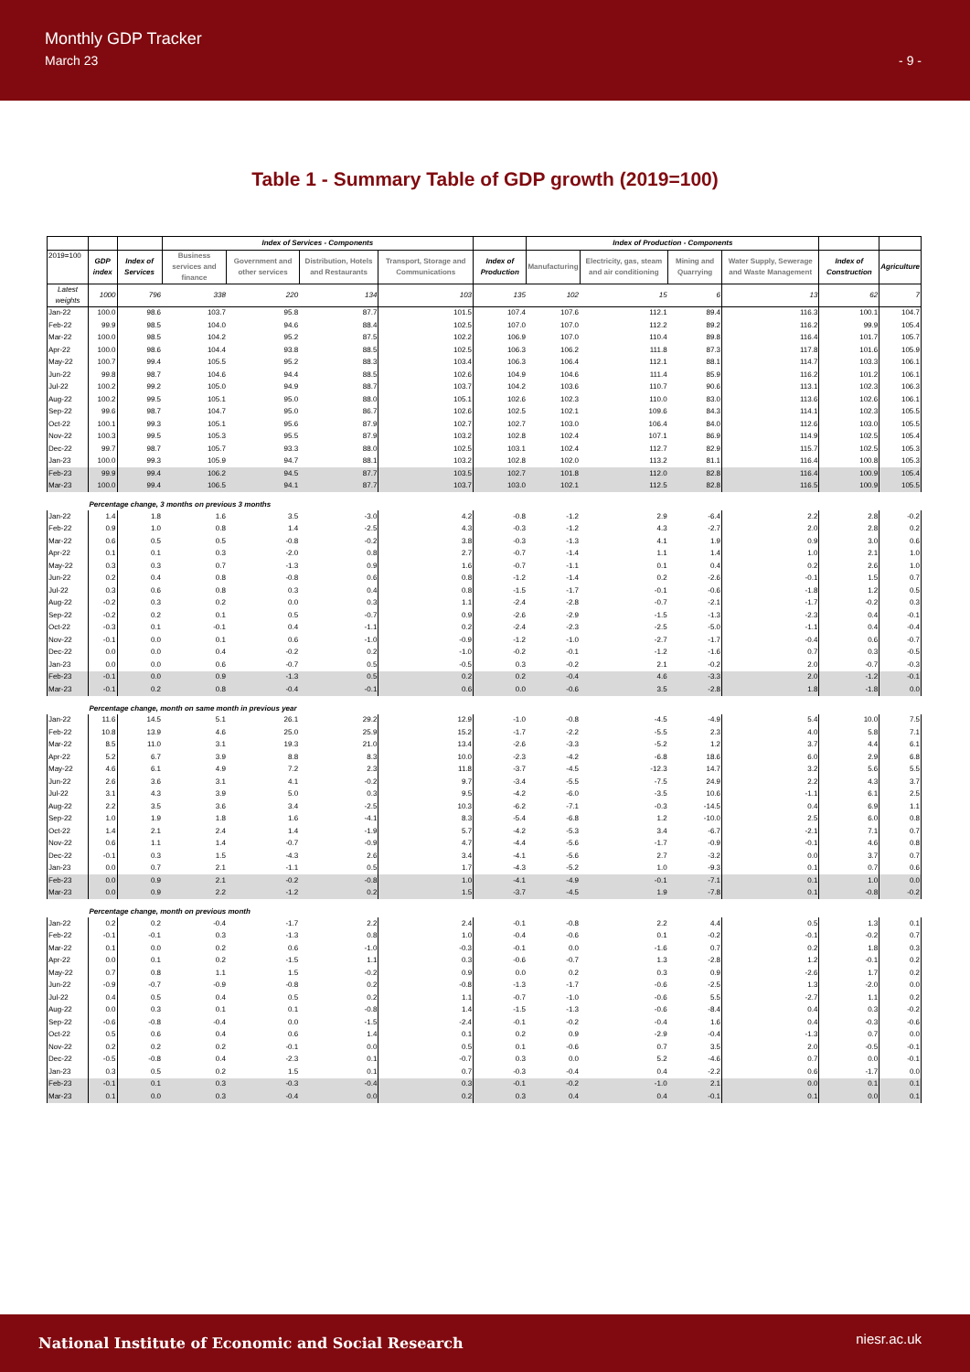Monthly GDP Tracker
March 23
- 9 -
Table 1 - Summary Table of GDP growth (2019=100)
| | | | Index of Services - Components | | | | | Index of Production - Components | | | | | |
| --- | --- | --- | --- | --- | --- | --- | --- | --- | --- | --- | --- | --- | --- |
| 2019=100 | GDP index | Index of Services | Business services and finance | Government and other services | Distribution, Hotels and Restaurants | Transport, Storage and Communications | Index of Production | Manufacturing | Electricity, gas, steam and air conditioning | Mining and Quarrying | Water Supply, Sewerage and Waste Management | Index of Construction | Agriculture |
| Latest weights | 1000 | 796 | 338 | 220 | 134 | 103 | 135 | 102 | 15 | 6 | 13 | 62 | 7 |
| Jan-22 | 100.0 | 98.6 | 103.7 | 95.8 | 87.7 | 101.5 | 107.4 | 107.6 | 112.1 | 89.4 | 116.3 | 100.1 | 104.7 |
| Feb-22 | 99.9 | 98.5 | 104.0 | 94.6 | 88.4 | 102.5 | 107.0 | 107.0 | 112.2 | 89.2 | 116.2 | 99.9 | 105.4 |
| Mar-22 | 100.0 | 98.5 | 104.2 | 95.2 | 87.5 | 102.2 | 106.9 | 107.0 | 110.4 | 89.8 | 116.4 | 101.7 | 105.7 |
| Apr-22 | 100.0 | 98.6 | 104.4 | 93.8 | 88.5 | 102.5 | 106.3 | 106.2 | 111.8 | 87.3 | 117.8 | 101.6 | 105.9 |
| May-22 | 100.7 | 99.4 | 105.5 | 95.2 | 88.3 | 103.4 | 106.3 | 106.4 | 112.1 | 88.1 | 114.7 | 103.3 | 106.1 |
| Jun-22 | 99.8 | 98.7 | 104.6 | 94.4 | 88.5 | 102.6 | 104.9 | 104.6 | 111.4 | 85.9 | 116.2 | 101.2 | 106.1 |
| Jul-22 | 100.2 | 99.2 | 105.0 | 94.9 | 88.7 | 103.7 | 104.2 | 103.6 | 110.7 | 90.6 | 113.1 | 102.3 | 106.3 |
| Aug-22 | 100.2 | 99.5 | 105.1 | 95.0 | 88.0 | 105.1 | 102.6 | 102.3 | 110.0 | 83.0 | 113.6 | 102.6 | 106.1 |
| Sep-22 | 99.6 | 98.7 | 104.7 | 95.0 | 86.7 | 102.6 | 102.5 | 102.1 | 109.6 | 84.3 | 114.1 | 102.3 | 105.5 |
| Oct-22 | 100.1 | 99.3 | 105.1 | 95.6 | 87.9 | 102.7 | 102.7 | 103.0 | 106.4 | 84.0 | 112.6 | 103.0 | 105.5 |
| Nov-22 | 100.3 | 99.5 | 105.3 | 95.5 | 87.9 | 103.2 | 102.8 | 102.4 | 107.1 | 86.9 | 114.9 | 102.5 | 105.4 |
| Dec-22 | 99.7 | 98.7 | 105.7 | 93.3 | 88.0 | 102.5 | 103.1 | 102.4 | 112.7 | 82.9 | 115.7 | 102.5 | 105.3 |
| Jan-23 | 100.0 | 99.3 | 105.9 | 94.7 | 88.1 | 103.2 | 102.8 | 102.0 | 113.2 | 81.1 | 116.4 | 100.8 | 105.3 |
| Feb-23 | 99.9 | 99.4 | 106.2 | 94.5 | 87.7 | 103.5 | 102.7 | 101.8 | 112.0 | 82.8 | 116.4 | 100.9 | 105.4 |
| Mar-23 | 100.0 | 99.4 | 106.5 | 94.1 | 87.7 | 103.7 | 103.0 | 102.1 | 112.5 | 82.8 | 116.5 | 100.9 | 105.5 |
| | Percentage change, 3 months on previous 3 months | | | | | | | | | | | | |
| Jan-22 | 1.4 | 1.8 | 1.6 | 3.5 | -3.0 | 4.2 | -0.8 | -1.2 | 2.9 | -6.4 | 2.2 | 2.8 | -0.2 |
| Feb-22 | 0.9 | 1.0 | 0.8 | 1.4 | -2.5 | 4.3 | -0.3 | -1.2 | 4.3 | -2.7 | 2.0 | 2.8 | 0.2 |
| Mar-22 | 0.6 | 0.5 | 0.5 | -0.8 | -0.2 | 3.8 | -0.3 | -1.3 | 4.1 | 1.9 | 0.9 | 3.0 | 0.6 |
| Apr-22 | 0.1 | 0.1 | 0.3 | -2.0 | 0.8 | 2.7 | -0.7 | -1.4 | 1.1 | 1.4 | 1.0 | 2.1 | 1.0 |
| May-22 | 0.3 | 0.3 | 0.7 | -1.3 | 0.9 | 1.6 | -0.7 | -1.1 | 0.1 | 0.4 | 0.2 | 2.6 | 1.0 |
| Jun-22 | 0.2 | 0.4 | 0.8 | -0.8 | 0.6 | 0.8 | -1.2 | -1.4 | 0.2 | -2.6 | -0.1 | 1.5 | 0.7 |
| Jul-22 | 0.3 | 0.6 | 0.8 | 0.3 | 0.4 | 0.8 | -1.5 | -1.7 | -0.1 | -0.6 | -1.8 | 1.2 | 0.5 |
| Aug-22 | -0.2 | 0.3 | 0.2 | 0.0 | 0.3 | 1.1 | -2.4 | -2.8 | -0.7 | -2.1 | -1.7 | -0.2 | 0.3 |
| Sep-22 | -0.2 | 0.2 | 0.1 | 0.5 | -0.7 | 0.9 | -2.6 | -2.9 | -1.5 | -1.3 | -2.3 | 0.4 | -0.1 |
| Oct-22 | -0.3 | 0.1 | -0.1 | 0.4 | -1.1 | 0.2 | -2.4 | -2.3 | -2.5 | -5.0 | -1.1 | 0.4 | -0.4 |
| Nov-22 | -0.1 | 0.0 | 0.1 | 0.6 | -1.0 | -0.9 | -1.2 | -1.0 | -2.7 | -1.7 | -0.4 | 0.6 | -0.7 |
| Dec-22 | 0.0 | 0.0 | 0.4 | -0.2 | 0.2 | -1.0 | -0.2 | -0.1 | -1.2 | -1.6 | 0.7 | 0.3 | -0.5 |
| Jan-23 | 0.0 | 0.0 | 0.6 | -0.7 | 0.5 | -0.5 | 0.3 | -0.2 | 2.1 | -0.2 | 2.0 | -0.7 | -0.3 |
| Feb-23 | -0.1 | 0.0 | 0.9 | -1.3 | 0.5 | 0.2 | 0.2 | -0.4 | 4.6 | -3.3 | 2.0 | -1.2 | -0.1 |
| Mar-23 | -0.1 | 0.2 | 0.8 | -0.4 | -0.1 | 0.6 | 0.0 | -0.6 | 3.5 | -2.8 | 1.8 | -1.8 | 0.0 |
| | Percentage change, month on same month in previous year | | | | | | | | | | | | |
| Jan-22 | 11.6 | 14.5 | 5.1 | 26.1 | 29.2 | 12.9 | -1.0 | -0.8 | -4.5 | -4.9 | 5.4 | 10.0 | 7.5 |
| Feb-22 | 10.8 | 13.9 | 4.6 | 25.0 | 25.9 | 15.2 | -1.7 | -2.2 | -5.5 | 2.3 | 4.0 | 5.8 | 7.1 |
| Mar-22 | 8.5 | 11.0 | 3.1 | 19.3 | 21.0 | 13.4 | -2.6 | -3.3 | -5.2 | 1.2 | 3.7 | 4.4 | 6.1 |
| Apr-22 | 5.2 | 6.7 | 3.9 | 8.8 | 8.3 | 10.0 | -2.3 | -4.2 | -6.8 | 18.6 | 6.0 | 2.9 | 6.8 |
| May-22 | 4.6 | 6.1 | 4.9 | 7.2 | 2.3 | 11.8 | -3.7 | -4.5 | -12.3 | 14.7 | 3.2 | 5.6 | 5.5 |
| Jun-22 | 2.6 | 3.6 | 3.1 | 4.1 | -0.2 | 9.7 | -3.4 | -5.5 | -7.5 | 24.9 | 2.2 | 4.3 | 3.7 |
| Jul-22 | 3.1 | 4.3 | 3.9 | 5.0 | 0.3 | 9.5 | -4.2 | -6.0 | -3.5 | 10.6 | -1.1 | 6.1 | 2.5 |
| Aug-22 | 2.2 | 3.5 | 3.6 | 3.4 | -2.5 | 10.3 | -6.2 | -7.1 | -0.3 | -14.5 | 0.4 | 6.9 | 1.1 |
| Sep-22 | 1.0 | 1.9 | 1.8 | 1.6 | -4.1 | 8.3 | -5.4 | -6.8 | 1.2 | -10.0 | 2.5 | 6.0 | 0.8 |
| Oct-22 | 1.4 | 2.1 | 2.4 | 1.4 | -1.9 | 5.7 | -4.2 | -5.3 | 3.4 | -6.7 | -2.1 | 7.1 | 0.7 |
| Nov-22 | 0.6 | 1.1 | 1.4 | -0.7 | -0.9 | 4.7 | -4.4 | -5.6 | -1.7 | -0.9 | -0.1 | 4.6 | 0.8 |
| Dec-22 | -0.1 | 0.3 | 1.5 | -4.3 | 2.6 | 3.4 | -4.1 | -5.6 | 2.7 | -3.2 | 0.0 | 3.7 | 0.7 |
| Jan-23 | 0.0 | 0.7 | 2.1 | -1.1 | 0.5 | 1.7 | -4.3 | -5.2 | 1.0 | -9.3 | 0.1 | 0.7 | 0.6 |
| Feb-23 | 0.0 | 0.9 | 2.1 | -0.2 | -0.8 | 1.0 | -4.1 | -4.9 | -0.1 | -7.1 | 0.1 | 1.0 | 0.0 |
| Mar-23 | 0.0 | 0.9 | 2.2 | -1.2 | 0.2 | 1.5 | -3.7 | -4.5 | 1.9 | -7.8 | 0.1 | -0.8 | -0.2 |
| | Percentage change, month on previous month | | | | | | | | | | | | |
| Jan-22 | 0.2 | 0.2 | -0.4 | -1.7 | 2.2 | 2.4 | -0.1 | -0.8 | 2.2 | 4.4 | 0.5 | 1.3 | 0.1 |
| Feb-22 | -0.1 | -0.1 | 0.3 | -1.3 | 0.8 | 1.0 | -0.4 | -0.6 | 0.1 | -0.2 | -0.1 | -0.2 | 0.7 |
| Mar-22 | 0.1 | 0.0 | 0.2 | 0.6 | -1.0 | -0.3 | -0.1 | 0.0 | -1.6 | 0.7 | 0.2 | 1.8 | 0.3 |
| Apr-22 | 0.0 | 0.1 | 0.2 | -1.5 | 1.1 | 0.3 | -0.6 | -0.7 | 1.3 | -2.8 | 1.2 | -0.1 | 0.2 |
| May-22 | 0.7 | 0.8 | 1.1 | 1.5 | -0.2 | 0.9 | 0.0 | 0.2 | 0.3 | 0.9 | -2.6 | 1.7 | 0.2 |
| Jun-22 | -0.9 | -0.7 | -0.9 | -0.8 | 0.2 | -0.8 | -1.3 | -1.7 | -0.6 | -2.5 | 1.3 | -2.0 | 0.0 |
| Jul-22 | 0.4 | 0.5 | 0.4 | 0.5 | 0.2 | 1.1 | -0.7 | -1.0 | -0.6 | 5.5 | -2.7 | 1.1 | 0.2 |
| Aug-22 | 0.0 | 0.3 | 0.1 | 0.1 | -0.8 | 1.4 | -1.5 | -1.3 | -0.6 | -8.4 | 0.4 | 0.3 | -0.2 |
| Sep-22 | -0.6 | -0.8 | -0.4 | 0.0 | -1.5 | -2.4 | -0.1 | -0.2 | -0.4 | 1.6 | 0.4 | -0.3 | -0.6 |
| Oct-22 | 0.5 | 0.6 | 0.4 | 0.6 | 1.4 | 0.1 | 0.2 | 0.9 | -2.9 | -0.4 | -1.3 | 0.7 | 0.0 |
| Nov-22 | 0.2 | 0.2 | 0.2 | -0.1 | 0.0 | 0.5 | 0.1 | -0.6 | 0.7 | 3.5 | 2.0 | -0.5 | -0.1 |
| Dec-22 | -0.5 | -0.8 | 0.4 | -2.3 | 0.1 | -0.7 | 0.3 | 0.0 | 5.2 | -4.6 | 0.7 | 0.0 | -0.1 |
| Jan-23 | 0.3 | 0.5 | 0.2 | 1.5 | 0.1 | 0.7 | -0.3 | -0.4 | 0.4 | -2.2 | 0.6 | -1.7 | 0.0 |
| Feb-23 | -0.1 | 0.1 | 0.3 | -0.3 | -0.4 | 0.3 | -0.1 | -0.2 | -1.0 | 2.1 | 0.0 | 0.1 | 0.1 |
| Mar-23 | 0.1 | 0.0 | 0.3 | -0.4 | 0.0 | 0.2 | 0.3 | 0.4 | 0.4 | -0.1 | 0.1 | 0.0 | 0.1 |
National Institute of Economic and Social Research
niesr.ac.uk